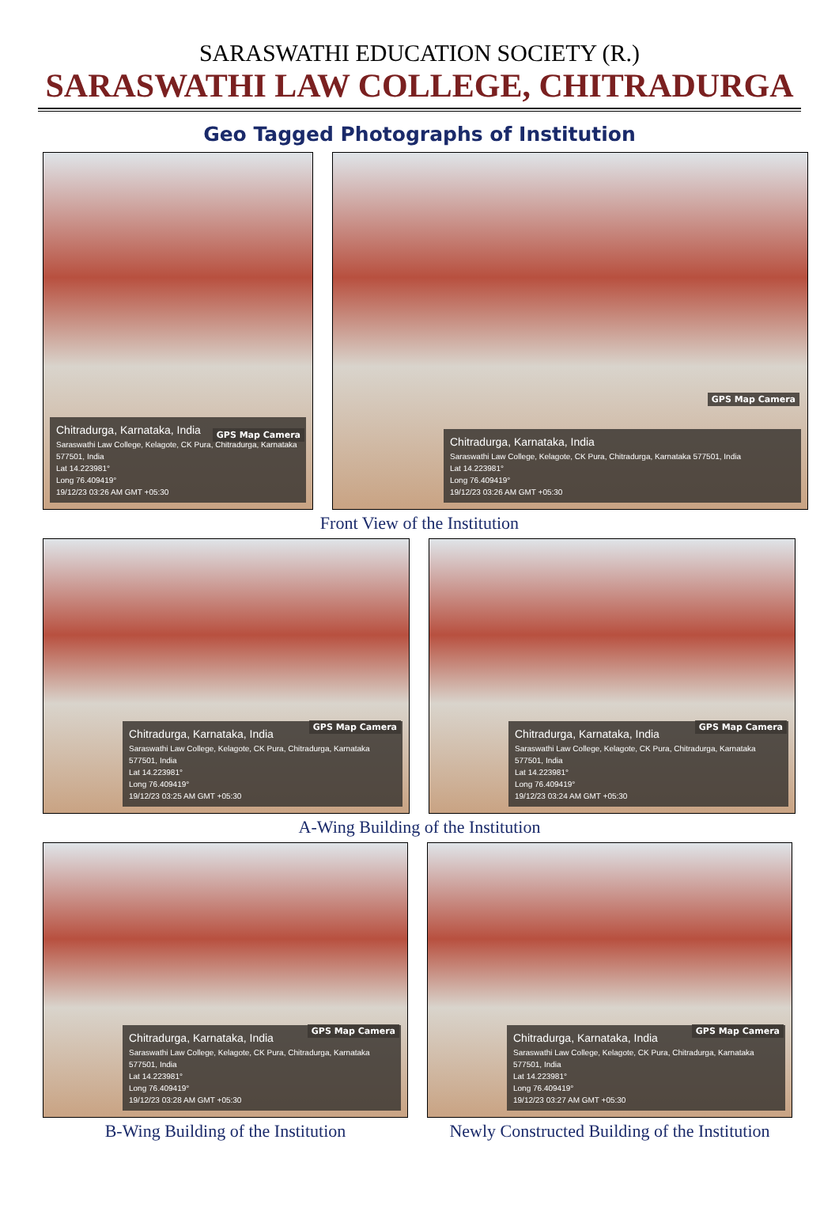SARASWATHI EDUCATION SOCIETY (R.)
SARASWATHI LAW COLLEGE, CHITRADURGA
Geo Tagged Photographs of Institution
GPS Map Camera
Chitradurga, Karnataka, India
Saraswathi Law College, Kelagote, CK Pura, Chitradurga, Karnataka 577501, India
Lat 14.223981°
Long 76.409419°
19/12/23 03:26 AM GMT +05:30
GPS Map Camera
Chitradurga, Karnataka, India
Saraswathi Law College, Kelagote, CK Pura, Chitradurga, Karnataka 577501, India
Lat 14.223981°
Long 76.409419°
19/12/23 03:26 AM GMT +05:30
Front View of the Institution
GPS Map Camera
Chitradurga, Karnataka, India
Saraswathi Law College, Kelagote, CK Pura, Chitradurga, Karnataka 577501, India
Lat 14.223981°
Long 76.409419°
19/12/23 03:25 AM GMT +05:30
GPS Map Camera
Chitradurga, Karnataka, India
Saraswathi Law College, Kelagote, CK Pura, Chitradurga, Karnataka 577501, India
Lat 14.223981°
Long 76.409419°
19/12/23 03:24 AM GMT +05:30
A-Wing Building of the Institution
GPS Map Camera
Chitradurga, Karnataka, India
Saraswathi Law College, Kelagote, CK Pura, Chitradurga, Karnataka 577501, India
Lat 14.223981°
Long 76.409419°
19/12/23 03:28 AM GMT +05:30
B-Wing Building of the Institution
GPS Map Camera
Chitradurga, Karnataka, India
Saraswathi Law College, Kelagote, CK Pura, Chitradurga, Karnataka 577501, India
Lat 14.223981°
Long 76.409419°
19/12/23 03:27 AM GMT +05:30
Newly Constructed Building of the Institution